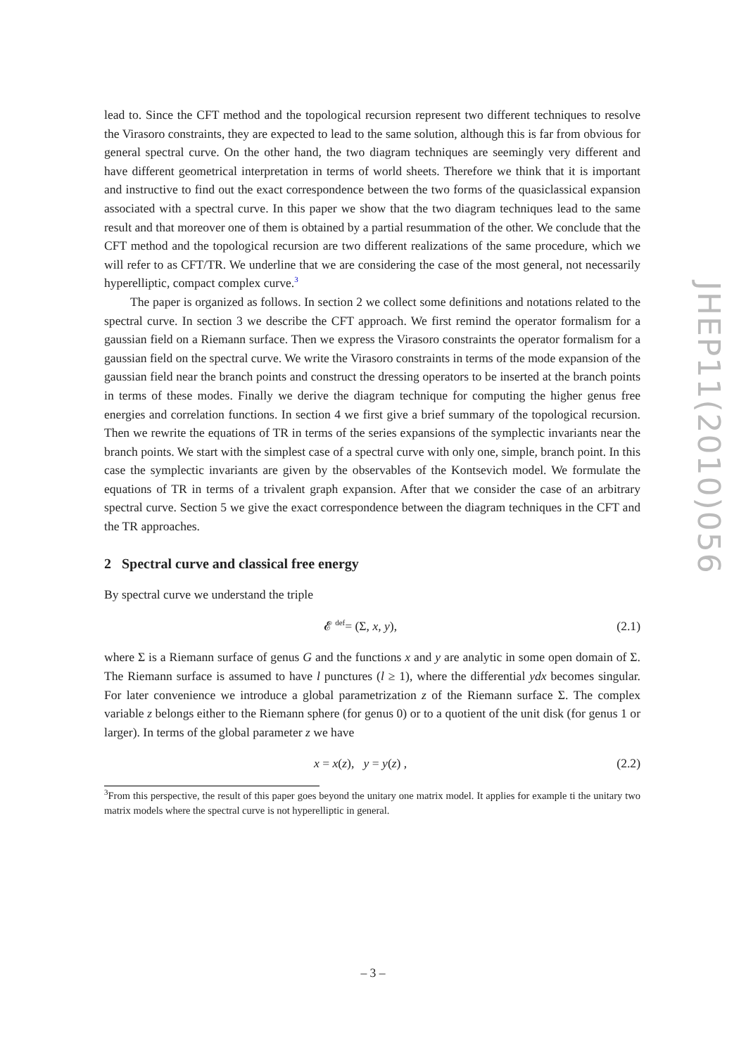lead to. Since the CFT method and the topological recursion represent two different techniques to resolve the Virasoro constraints, they are expected to lead to the same solution, although this is far from obvious for general spectral curve. On the other hand, the two diagram techniques are seemingly very different and have different geometrical interpretation in terms of world sheets. Therefore we think that it is important and instructive to find out the exact correspondence between the two forms of the quasiclassical expansion associated with a spectral curve. In this paper we show that the two diagram techniques lead to the same result and that moreover one of them is obtained by a partial resummation of the other. We conclude that the CFT method and the topological recursion are two different realizations of the same procedure, which we will refer to as CFT/TR. We underline that we are considering the case of the most general, not necessarily hyperelliptic, compact complex curve.<sup>3</sup>
The paper is organized as follows. In section 2 we collect some definitions and notations related to the spectral curve. In section 3 we describe the CFT approach. We first remind the operator formalism for a gaussian field on a Riemann surface. Then we express the Virasoro constraints the operator formalism for a gaussian field on the spectral curve. We write the Virasoro constraints in terms of the mode expansion of the gaussian field near the branch points and construct the dressing operators to be inserted at the branch points in terms of these modes. Finally we derive the diagram technique for computing the higher genus free energies and correlation functions. In section 4 we first give a brief summary of the topological recursion. Then we rewrite the equations of TR in terms of the series expansions of the symplectic invariants near the branch points. We start with the simplest case of a spectral curve with only one, simple, branch point. In this case the symplectic invariants are given by the observables of the Kontsevich model. We formulate the equations of TR in terms of a trivalent graph expansion. After that we consider the case of an arbitrary spectral curve. Section 5 we give the exact correspondence between the diagram techniques in the CFT and the TR approaches.
2 Spectral curve and classical free energy
By spectral curve we understand the triple
𝓔 <sup>def</sup>= (Σ, x, y), (2.1)
where Σ is a Riemann surface of genus G and the functions x and y are analytic in some open domain of Σ. The Riemann surface is assumed to have l punctures (l ≥ 1), where the differential ydx becomes singular. For later convenience we introduce a global parametrization z of the Riemann surface Σ. The complex variable z belongs either to the Riemann sphere (for genus 0) or to a quotient of the unit disk (for genus 1 or larger). In terms of the global parameter z we have
x = x(z), y = y(z) , (2.2)
<sup>3</sup> From this perspective, the result of this paper goes beyond the unitary one matrix model. It applies for example ti the unitary two matrix models where the spectral curve is not hyperelliptic in general.
– 3 –
JHEP11(2010)056